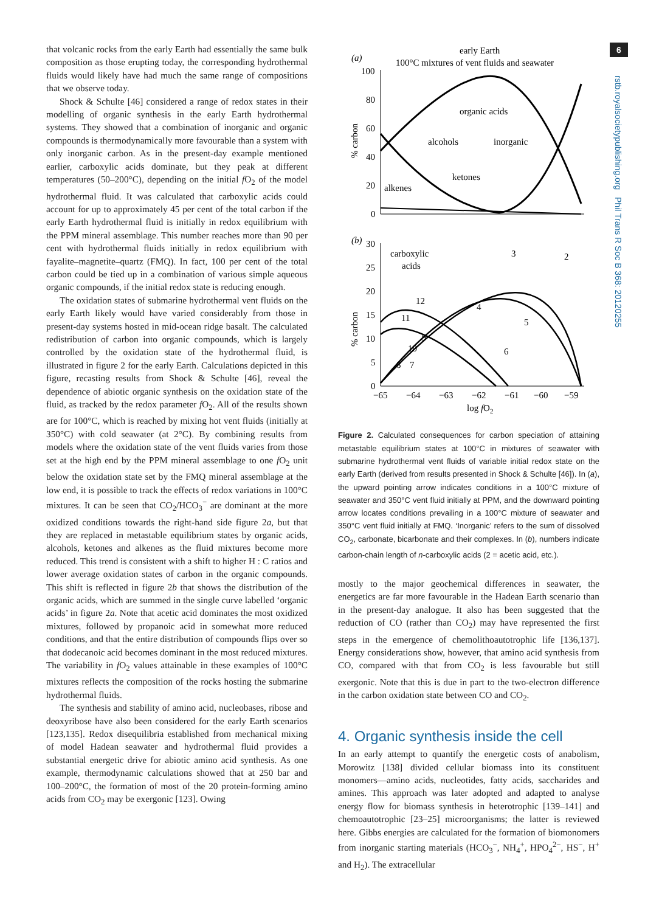that volcanic rocks from the early Earth had essentially the same bulk composition as those erupting today, the corresponding hydrothermal fluids would likely have had much the same range of compositions that we observe today.
Shock & Schulte [46] considered a range of redox states in their modelling of organic synthesis in the early Earth hydrothermal systems. They showed that a combination of inorganic and organic compounds is thermodynamically more favourable than a system with only inorganic carbon. As in the present-day example mentioned earlier, carboxylic acids dominate, but they peak at different temperatures (50–200°C), depending on the initial f O<sub>2</sub> of the model hydrothermal fluid. It was calculated that carboxylic acids could account for up to approximately 45 per cent of the total carbon if the early Earth hydrothermal fluid is initially in redox equilibrium with the PPM mineral assemblage. This number reaches more than 90 per cent with hydrothermal fluids initially in redox equilibrium with fayalite–magnetite–quartz (FMQ). In fact, 100 per cent of the total carbon could be tied up in a combination of various simple aqueous organic compounds, if the initial redox state is reducing enough.
The oxidation states of submarine hydrothermal vent fluids on the early Earth likely would have varied considerably from those in present-day systems hosted in mid-ocean ridge basalt. The calculated redistribution of carbon into organic compounds, which is largely controlled by the oxidation state of the hydrothermal fluid, is illustrated in figure 2 for the early Earth. Calculations depicted in this figure, recasting results from Shock & Schulte [46], reveal the dependence of abiotic organic synthesis on the oxidation state of the fluid, as tracked by the redox parameter f O<sub>2</sub>. All of the results shown are for 100°C, which is reached by mixing hot vent fluids (initially at 350°C) with cold seawater (at 2°C). By combining results from models where the oxidation state of the vent fluids varies from those set at the high end by the PPM mineral assemblage to one f O<sub>2</sub> unit below the oxidation state set by the FMQ mineral assemblage at the low end, it is possible to track the effects of redox variations in 100°C mixtures. It can be seen that CO<sub>2</sub>/HCO<sub>3</sub><sup>−</sup> are dominant at the more oxidized conditions towards the right-hand side figure 2a, but that they are replaced in metastable equilibrium states by organic acids, alcohols, ketones and alkenes as the fluid mixtures become more reduced. This trend is consistent with a shift to higher H : C ratios and lower average oxidation states of carbon in the organic compounds. This shift is reflected in figure 2b that shows the distribution of the organic acids, which are summed in the single curve labelled ‘organic acids’ in figure 2a. Note that acetic acid dominates the most oxidized mixtures, followed by propanoic acid in somewhat more reduced conditions, and that the entire distribution of compounds flips over so that dodecanoic acid becomes dominant in the most reduced mixtures. The variability in f O<sub>2</sub> values attainable in these examples of 100°C mixtures reflects the composition of the rocks hosting the submarine hydrothermal fluids.
The synthesis and stability of amino acid, nucleobases, ribose and deoxyribose have also been considered for the early Earth scenarios [123,135]. Redox disequilibria established from mechanical mixing of model Hadean seawater and hydrothermal fluid provides a substantial energetic drive for abiotic amino acid synthesis. As one example, thermodynamic calculations showed that at 250 bar and 100–200°C, the formation of most of the 20 protein-forming amino acids from CO<sub>2</sub> may be exergonic [123]. Owing
(a)
early Earth
100°C mixtures of vent fluids and seawater
100
80
60
40
20
0
% carbon
organic acids
alcohols
inorganic
ketones
alkenes
(b)
30
25
20
15
10
5
0
% carbon
carboxylic
acids
3
2
12
11
4
5
9
10
6
8
7
−65
−64
−63
−62
−61
−60
−59
log fO2
Figure 2. Calculated consequences for carbon speciation of attaining metastable equilibrium states at 100°C in mixtures of seawater with submarine hydrothermal vent fluids of variable initial redox state on the early Earth (derived from results presented in Shock & Schulte [46]). In (a), the upward pointing arrow indicates conditions in a 100°C mixture of seawater and 350°C vent fluid initially at PPM, and the downward pointing arrow locates conditions prevailing in a 100°C mixture of seawater and 350°C vent fluid initially at FMQ. ‘Inorganic’ refers to the sum of dissolved CO<sub>2</sub>, carbonate, bicarbonate and their complexes. In (b), numbers indicate carbon-chain length of n-carboxylic acids (2 = acetic acid, etc.).
mostly to the major geochemical differences in seawater, the energetics are far more favourable in the Hadean Earth scenario than in the present-day analogue. It also has been suggested that the reduction of CO (rather than CO<sub>2</sub>) may have represented the first steps in the emergence of chemolithoautotrophic life [136,137]. Energy considerations show, however, that amino acid synthesis from CO, compared with that from CO<sub>2</sub> is less favourable but still exergonic. Note that this is due in part to the two-electron difference in the carbon oxidation state between CO and CO<sub>2</sub>.
4. Organic synthesis inside the cell
In an early attempt to quantify the energetic costs of anabolism, Morowitz [138] divided cellular biomass into its constituent monomers—amino acids, nucleotides, fatty acids, saccharides and amines. This approach was later adopted and adapted to analyse energy flow for biomass synthesis in heterotrophic [139–141] and chemoautotrophic [23–25] microorganisms; the latter is reviewed here. Gibbs energies are calculated for the formation of biomonomers from inorganic starting materials (HCO<sub>3</sub><sup>−</sup>, NH<sub>4</sub><sup>+</sup>, HPO<sub>4</sub><sup>2−</sup>, HS<sup>−</sup>, H<sup>+</sup> and H<sub>2</sub>). The extracellular
6
rstb.royalsocietypublishing.org Phil Trans R Soc B 368: 20120255